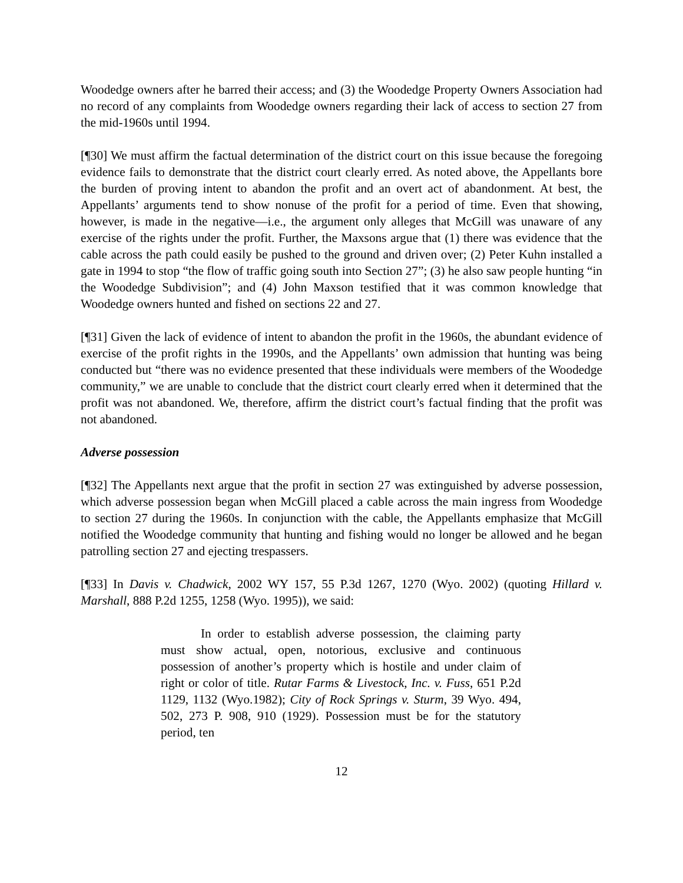Woodedge owners after he barred their access; and (3) the Woodedge Property Owners Association had no record of any complaints from Woodedge owners regarding their lack of access to section 27 from the mid-1960s until 1994.
[¶30] We must affirm the factual determination of the district court on this issue because the foregoing evidence fails to demonstrate that the district court clearly erred. As noted above, the Appellants bore the burden of proving intent to abandon the profit and an overt act of abandonment. At best, the Appellants’ arguments tend to show nonuse of the profit for a period of time. Even that showing, however, is made in the negative—i.e., the argument only alleges that McGill was unaware of any exercise of the rights under the profit. Further, the Maxsons argue that (1) there was evidence that the cable across the path could easily be pushed to the ground and driven over; (2) Peter Kuhn installed a gate in 1994 to stop “the flow of traffic going south into Section 27”; (3) he also saw people hunting “in the Woodedge Subdivision”; and (4) John Maxson testified that it was common knowledge that Woodedge owners hunted and fished on sections 22 and 27.
[¶31] Given the lack of evidence of intent to abandon the profit in the 1960s, the abundant evidence of exercise of the profit rights in the 1990s, and the Appellants’ own admission that hunting was being conducted but “there was no evidence presented that these individuals were members of the Woodedge community,” we are unable to conclude that the district court clearly erred when it determined that the profit was not abandoned. We, therefore, affirm the district court’s factual finding that the profit was not abandoned.
Adverse possession
[¶32] The Appellants next argue that the profit in section 27 was extinguished by adverse possession, which adverse possession began when McGill placed a cable across the main ingress from Woodedge to section 27 during the 1960s. In conjunction with the cable, the Appellants emphasize that McGill notified the Woodedge community that hunting and fishing would no longer be allowed and he began patrolling section 27 and ejecting trespassers.
[¶33] In Davis v. Chadwick, 2002 WY 157, 55 P.3d 1267, 1270 (Wyo. 2002) (quoting Hillard v. Marshall, 888 P.2d 1255, 1258 (Wyo. 1995)), we said:
In order to establish adverse possession, the claiming party must show actual, open, notorious, exclusive and continuous possession of another’s property which is hostile and under claim of right or color of title. Rutar Farms & Livestock, Inc. v. Fuss, 651 P.2d 1129, 1132 (Wyo.1982); City of Rock Springs v. Sturm, 39 Wyo. 494, 502, 273 P. 908, 910 (1929). Possession must be for the statutory period, ten
12